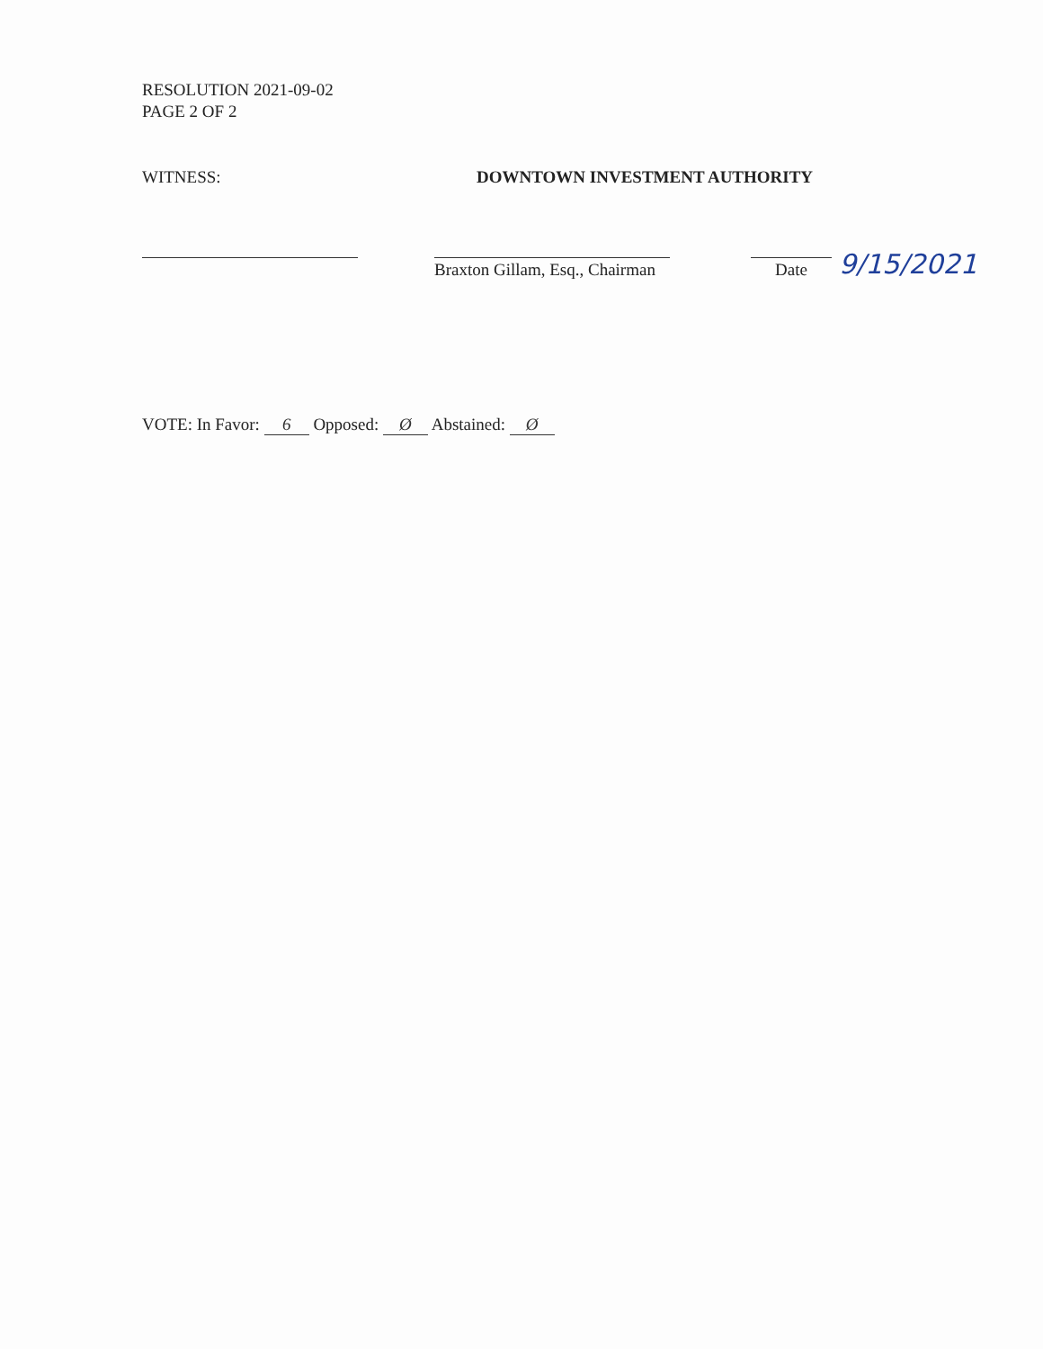RESOLUTION 2021-09-02
PAGE 2 OF 2
WITNESS: DOWNTOWN INVESTMENT AUTHORITY
Braxton Gillam, Esq., Chairman
Date
9/15/2021
VOTE: In Favor: 6 Opposed: Ø Abstained: Ø